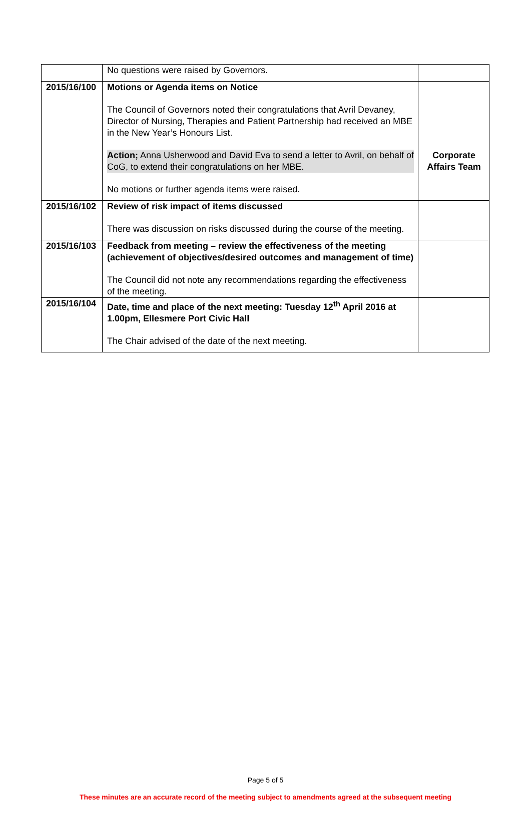| | No questions were raised by Governors. | |
| 2015/16/100 | Motions or Agenda items on Notice The Council of Governors noted their congratulations that Avril Devaney, Director of Nursing, Therapies and Patient Partnership had received an MBE in the New Year’s Honours List. Action; Anna Usherwood and David Eva to send a letter to Avril, on behalf of CoG, to extend their congratulations on her MBE. No motions or further agenda items were raised. | Corporate Affairs Team |
| 2015/16/102 | Review of risk impact of items discussed There was discussion on risks discussed during the course of the meeting. | |
| 2015/16/103 | Feedback from meeting – review the effectiveness of the meeting (achievement of objectives/desired outcomes and management of time) The Council did not note any recommendations regarding the effectiveness of the meeting. | |
| 2015/16/104 | Date, time and place of the next meeting: Tuesday 12<sup>th</sup> April 2016 at 1.00pm, Ellesmere Port Civic Hall The Chair advised of the date of the next meeting. | |
Page 5 of 5
These minutes are an accurate record of the meeting subject to amendments agreed at the subsequent meeting